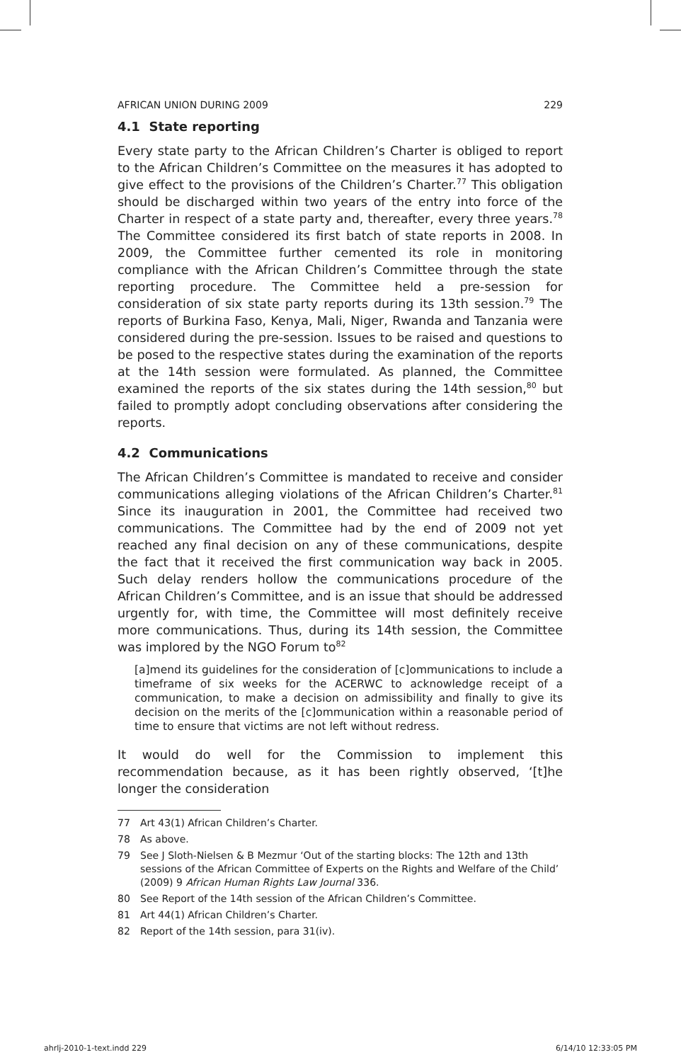AFRICAN UNION DURING 2009 229
4.1 State reporting
Every state party to the African Children’s Charter is obliged to report to the African Children’s Committee on the measures it has adopted to give effect to the provisions of the Children’s Charter.<sup>77</sup> This obligation should be discharged within two years of the entry into force of the Charter in respect of a state party and, thereafter, every three years.<sup>78</sup> The Committee considered its first batch of state reports in 2008. In 2009, the Committee further cemented its role in monitoring compliance with the African Children’s Committee through the state reporting procedure. The Committee held a pre-session for consideration of six state party reports during its 13th session.<sup>79</sup> The reports of Burkina Faso, Kenya, Mali, Niger, Rwanda and Tanzania were considered during the pre-session. Issues to be raised and questions to be posed to the respective states during the examination of the reports at the 14th session were formulated. As planned, the Committee examined the reports of the six states during the 14th session,<sup>80</sup> but failed to promptly adopt concluding observations after considering the reports.
4.2 Communications
The African Children’s Committee is mandated to receive and consider communications alleging violations of the African Children’s Charter.<sup>81</sup> Since its inauguration in 2001, the Committee had received two communications. The Committee had by the end of 2009 not yet reached any final decision on any of these communications, despite the fact that it received the first communication way back in 2005. Such delay renders hollow the communications procedure of the African Children’s Committee, and is an issue that should be addressed urgently for, with time, the Committee will most definitely receive more communications. Thus, during its 14th session, the Committee was implored by the NGO Forum to<sup>82</sup>
[a]mend its guidelines for the consideration of [c]ommunications to include a timeframe of six weeks for the ACERWC to acknowledge receipt of a communication, to make a decision on admissibility and finally to give its decision on the merits of the [c]ommunication within a reasonable period of time to ensure that victims are not left without redress.
It would do well for the Commission to implement this recommendation because, as it has been rightly observed, ‘[t]he longer the consideration
77 Art 43(1) African Children’s Charter.
78 As above.
79 See J Sloth-Nielsen & B Mezmur ‘Out of the starting blocks: The 12th and 13th sessions of the African Committee of Experts on the Rights and Welfare of the Child’ (2009) 9 African Human Rights Law Journal 336.
80 See Report of the 14th session of the African Children’s Committee.
81 Art 44(1) African Children’s Charter.
82 Report of the 14th session, para 31(iv).
ahrlj-2010-1-text.indd 229 6/14/10 12:33:05 PM